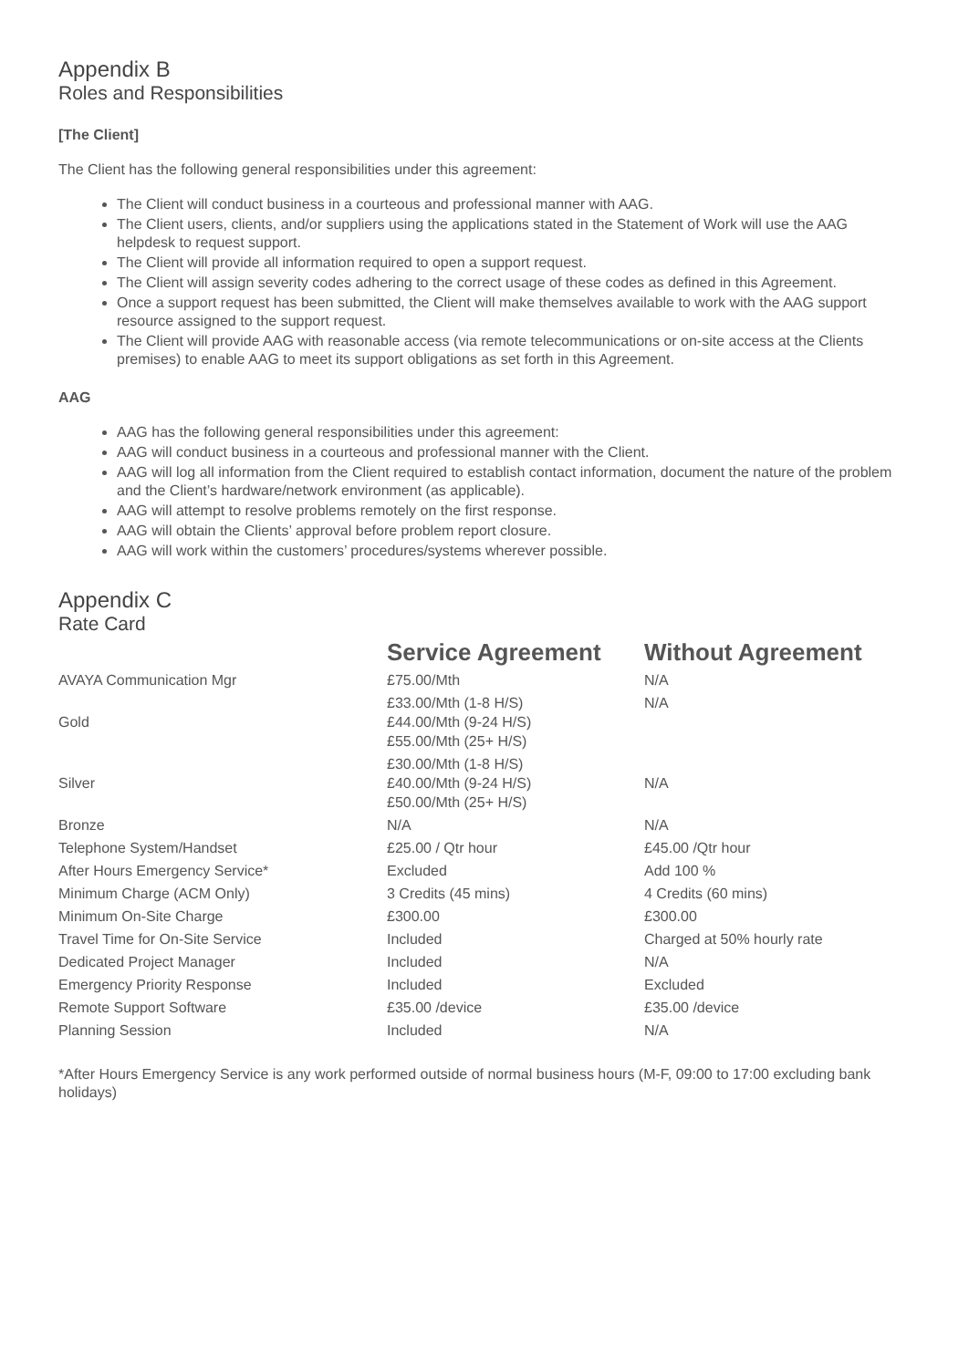Appendix B
Roles and Responsibilities
[The Client]
The Client has the following general responsibilities under this agreement:
The Client will conduct business in a courteous and professional manner with AAG.
The Client users, clients, and/or suppliers using the applications stated in the Statement of Work will use the AAG helpdesk to request support.
The Client will provide all information required to open a support request.
The Client will assign severity codes adhering to the correct usage of these codes as defined in this Agreement.
Once a support request has been submitted, the Client will make themselves available to work with the AAG support resource assigned to the support request.
The Client will provide AAG with reasonable access (via remote telecommunications or on-site access at the Clients premises) to enable AAG to meet its support obligations as set forth in this Agreement.
AAG
AAG has the following general responsibilities under this agreement:
AAG will conduct business in a courteous and professional manner with the Client.
AAG will log all information from the Client required to establish contact information, document the nature of the problem and the Client’s hardware/network environment (as applicable).
AAG will attempt to resolve problems remotely on the first response.
AAG will obtain the Clients’ approval before problem report closure.
AAG will work within the customers’ procedures/systems wherever possible.
Appendix C
Rate Card
| | Service Agreement | Without Agreement |
| AVAYA Communication Mgr | £75.00/Mth | N/A |
| Gold | £33.00/Mth (1-8 H/S) £44.00/Mth (9-24 H/S) £55.00/Mth (25+ H/S) | N/A |
| Silver | £30.00/Mth (1-8 H/S) £40.00/Mth (9-24 H/S) £50.00/Mth (25+ H/S) | N/A |
| Bronze | N/A | N/A |
| Telephone System/Handset | £25.00 / Qtr hour | £45.00 /Qtr hour |
| After Hours Emergency Service* | Excluded | Add 100 % |
| Minimum Charge (ACM Only) | 3 Credits (45 mins) | 4 Credits (60 mins) |
| Minimum On-Site Charge | £300.00 | £300.00 |
| Travel Time for On-Site Service | Included | Charged at 50% hourly rate |
| Dedicated Project Manager | Included | N/A |
| Emergency Priority Response | Included | Excluded |
| Remote Support Software | £35.00 /device | £35.00 /device |
| Planning Session | Included | N/A |
*After Hours Emergency Service is any work performed outside of normal business hours (M-F, 09:00 to 17:00 excluding bank holidays)